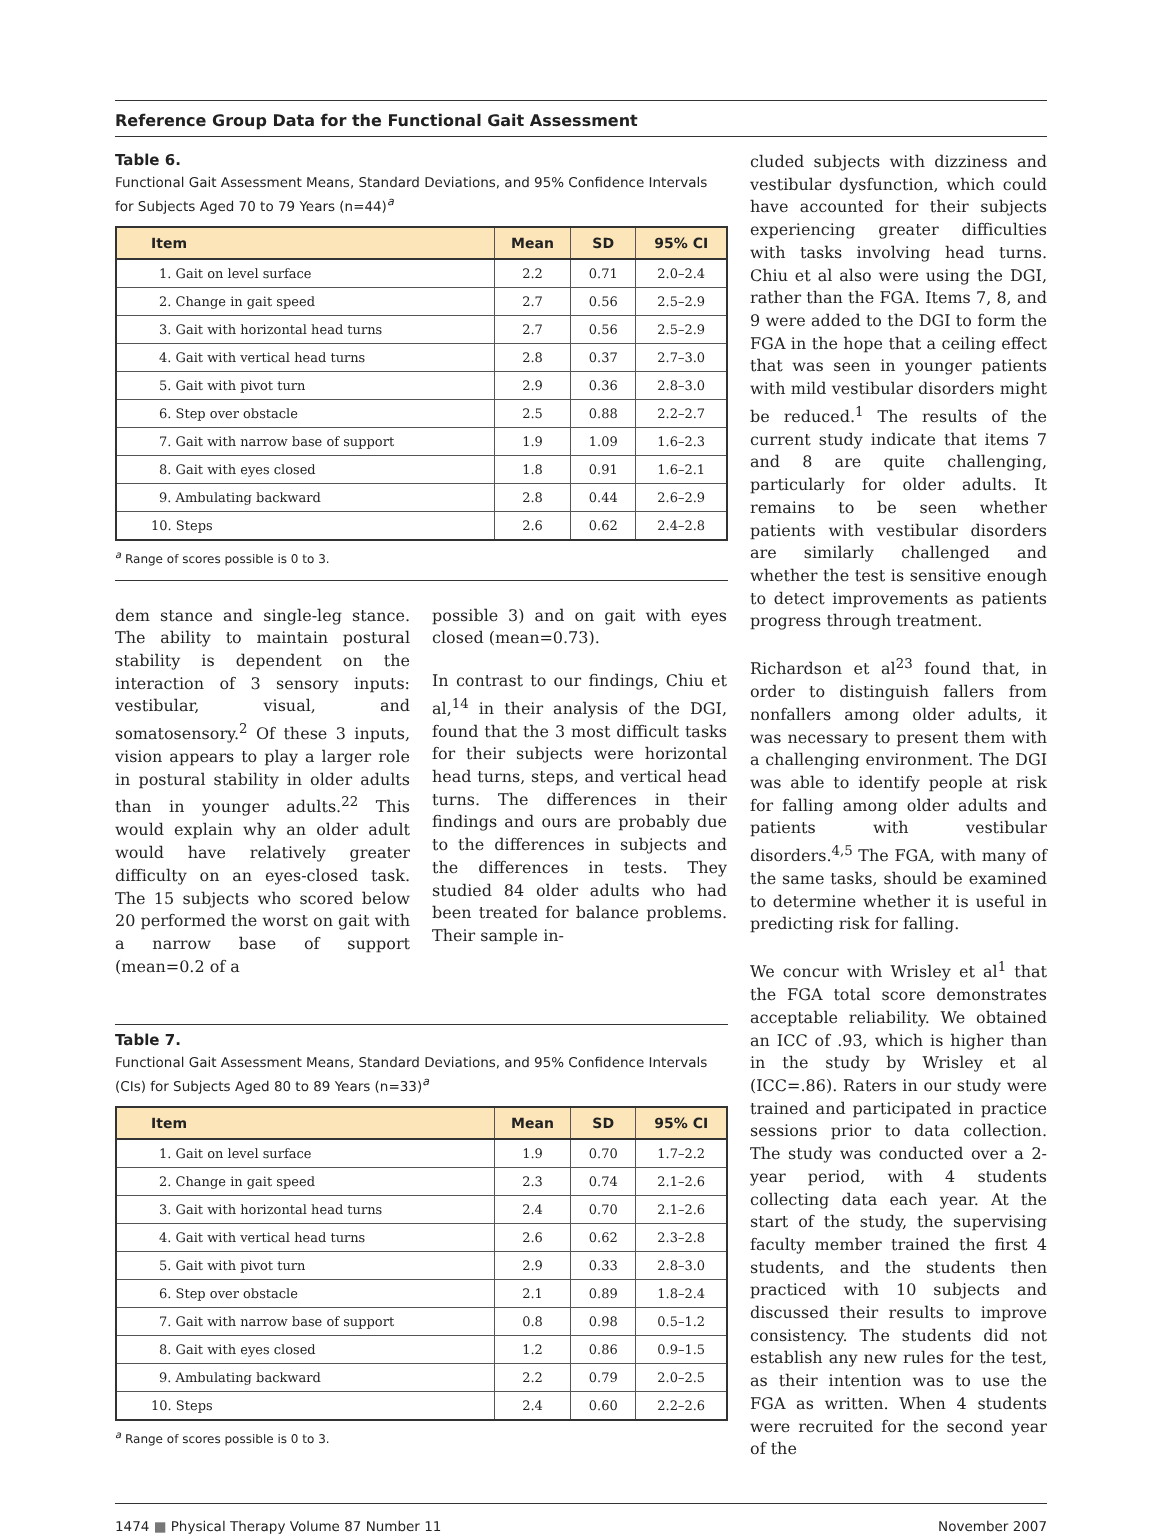Reference Group Data for the Functional Gait Assessment
Table 6.
Functional Gait Assessment Means, Standard Deviations, and 95% Confidence Intervals for Subjects Aged 70 to 79 Years (n=44)<sup>a</sup>
| Item | Mean | SD | 95% CI |
| --- | --- | --- | --- |
| 1. Gait on level surface | 2.2 | 0.71 | 2.0–2.4 |
| 2. Change in gait speed | 2.7 | 0.56 | 2.5–2.9 |
| 3. Gait with horizontal head turns | 2.7 | 0.56 | 2.5–2.9 |
| 4. Gait with vertical head turns | 2.8 | 0.37 | 2.7–3.0 |
| 5. Gait with pivot turn | 2.9 | 0.36 | 2.8–3.0 |
| 6. Step over obstacle | 2.5 | 0.88 | 2.2–2.7 |
| 7. Gait with narrow base of support | 1.9 | 1.09 | 1.6–2.3 |
| 8. Gait with eyes closed | 1.8 | 0.91 | 1.6–2.1 |
| 9. Ambulating backward | 2.8 | 0.44 | 2.6–2.9 |
| 10. Steps | 2.6 | 0.62 | 2.4–2.8 |
<sup>a</sup> Range of scores possible is 0 to 3.
dem stance and single-leg stance. The ability to maintain postural stability is dependent on the interaction of 3 sensory inputs: vestibular, visual, and somatosensory.<sup>2</sup> Of these 3 inputs, vision appears to play a larger role in postural stability in older adults than in younger adults.<sup>22</sup> This would explain why an older adult would have relatively greater difficulty on an eyes-closed task. The 15 subjects who scored below 20 performed the worst on gait with a narrow base of support (mean=0.2 of a
possible 3) and on gait with eyes closed (mean=0.73).
In contrast to our findings, Chiu et al,<sup>14</sup> in their analysis of the DGI, found that the 3 most difficult tasks for their subjects were horizontal head turns, steps, and vertical head turns. The differences in their findings and ours are probably due to the differences in subjects and the differences in tests. They studied 84 older adults who had been treated for balance problems. Their sample in-
Table 7.
Functional Gait Assessment Means, Standard Deviations, and 95% Confidence Intervals (CIs) for Subjects Aged 80 to 89 Years (n=33)<sup>a</sup>
| Item | Mean | SD | 95% CI |
| --- | --- | --- | --- |
| 1. Gait on level surface | 1.9 | 0.70 | 1.7–2.2 |
| 2. Change in gait speed | 2.3 | 0.74 | 2.1–2.6 |
| 3. Gait with horizontal head turns | 2.4 | 0.70 | 2.1–2.6 |
| 4. Gait with vertical head turns | 2.6 | 0.62 | 2.3–2.8 |
| 5. Gait with pivot turn | 2.9 | 0.33 | 2.8–3.0 |
| 6. Step over obstacle | 2.1 | 0.89 | 1.8–2.4 |
| 7. Gait with narrow base of support | 0.8 | 0.98 | 0.5–1.2 |
| 8. Gait with eyes closed | 1.2 | 0.86 | 0.9–1.5 |
| 9. Ambulating backward | 2.2 | 0.79 | 2.0–2.5 |
| 10. Steps | 2.4 | 0.60 | 2.2–2.6 |
<sup>a</sup> Range of scores possible is 0 to 3.
cluded subjects with dizziness and vestibular dysfunction, which could have accounted for their subjects experiencing greater difficulties with tasks involving head turns. Chiu et al also were using the DGI, rather than the FGA. Items 7, 8, and 9 were added to the DGI to form the FGA in the hope that a ceiling effect that was seen in younger patients with mild vestibular disorders might be reduced.<sup>1</sup> The results of the current study indicate that items 7 and 8 are quite challenging, particularly for older adults. It remains to be seen whether patients with vestibular disorders are similarly challenged and whether the test is sensitive enough to detect improvements as patients progress through treatment.
Richardson et al<sup>23</sup> found that, in order to distinguish fallers from nonfallers among older adults, it was necessary to present them with a challenging environment. The DGI was able to identify people at risk for falling among older adults and patients with vestibular disorders.<sup>4,5</sup> The FGA, with many of the same tasks, should be examined to determine whether it is useful in predicting risk for falling.
We concur with Wrisley et al<sup>1</sup> that the FGA total score demonstrates acceptable reliability. We obtained an ICC of .93, which is higher than in the study by Wrisley et al (ICC=.86). Raters in our study were trained and participated in practice sessions prior to data collection. The study was conducted over a 2-year period, with 4 students collecting data each year. At the start of the study, the supervising faculty member trained the first 4 students, and the students then practiced with 10 subjects and discussed their results to improve consistency. The students did not establish any new rules for the test, as their intention was to use the FGA as written. When 4 students were recruited for the second year of the
1474 ■ Physical Therapy Volume 87 Number 11 November 2007